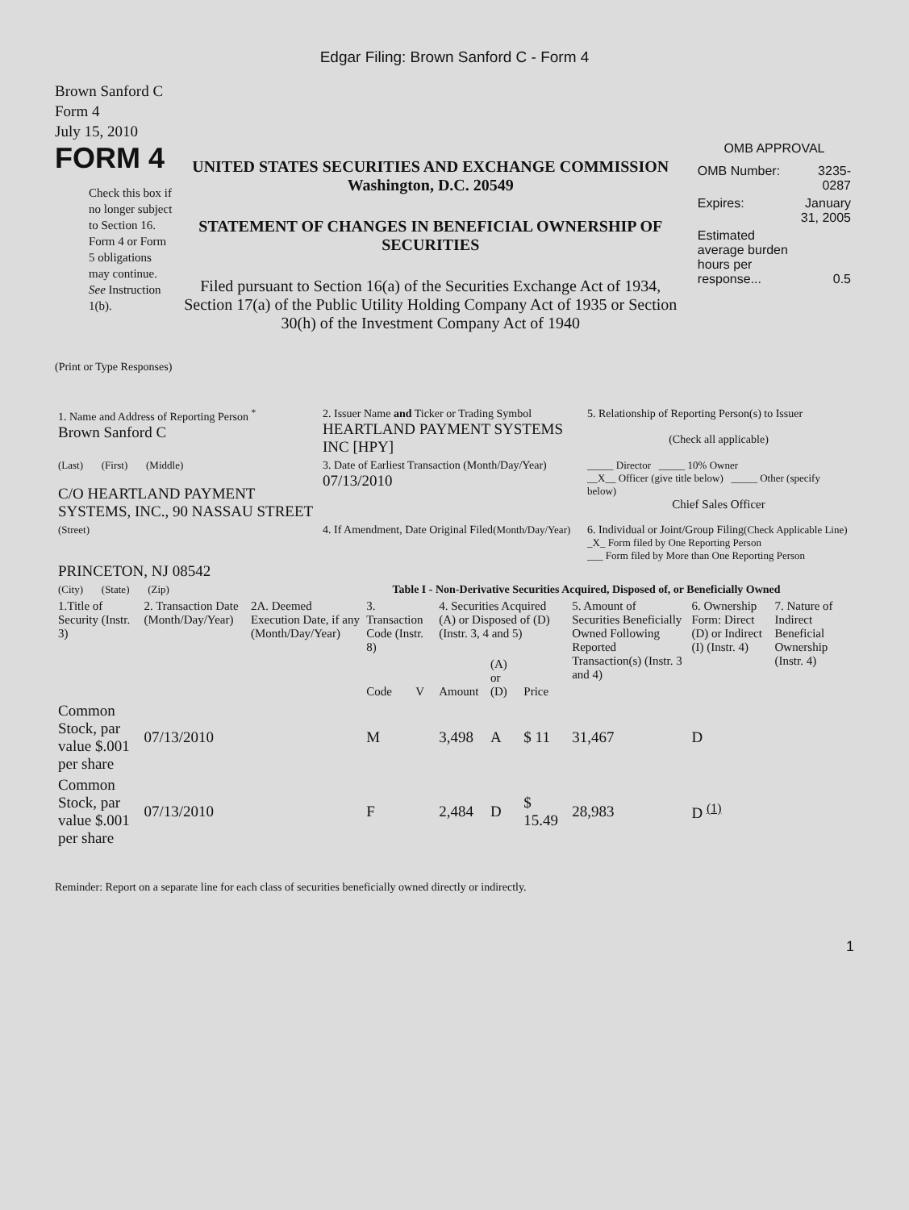Edgar Filing: Brown Sanford C - Form 4
Brown Sanford C
Form 4
July 15, 2010
FORM 4
Check this box if no longer subject to Section 16. Form 4 or Form 5 obligations may continue. See Instruction 1(b).
UNITED STATES SECURITIES AND EXCHANGE COMMISSION
Washington, D.C. 20549
STATEMENT OF CHANGES IN BENEFICIAL OWNERSHIP OF SECURITIES
Filed pursuant to Section 16(a) of the Securities Exchange Act of 1934, Section 17(a) of the Public Utility Holding Company Act of 1935 or Section 30(h) of the Investment Company Act of 1940
OMB APPROVAL
| OMB Number: | 3235-0287 |
| Expires: | January 31, 2005 |
| Estimated average burden hours per response... | 0.5 |
(Print or Type Responses)
| 1. Name and Address of Reporting Person <sup>*</sup> Brown Sanford C | 2. Issuer Name and Ticker or Trading Symbol HEARTLAND PAYMENT SYSTEMS INC [HPY] | 5. Relationship of Reporting Person(s) to Issuer (Check all applicable) |
| (Last) (First) (Middle) C/O HEARTLAND PAYMENT SYSTEMS, INC., 90 NASSAU STREET | 3. Date of Earliest Transaction (Month/Day/Year) 07/13/2010 | _____ Director _____ 10% Owner __X__ Officer (give title below) _____ Other (specify below) Chief Sales Officer |
| (Street) PRINCETON, NJ 08542 | 4. If Amendment, Date Original Filed (Month/Day/Year) | 6. Individual or Joint/Group Filing (Check Applicable Line) _X_ Form filed by One Reporting Person ___ Form filed by More than One Reporting Person |
| (City) (State) (Zip) | Table I - Non-Derivative Securities Acquired, Disposed of, or Beneficially Owned | |
| 1.Title of Security (Instr. 3) | 2. Transaction Date (Month/Day/Year) | 2A. Deemed Execution Date, if any (Month/Day/Year) | 3. Transaction Code (Instr. 8) | | 4. Securities Acquired (A) or Disposed of (D) (Instr. 3, 4 and 5) | | | 5. Amount of Securities Beneficially Owned Following Reported Transaction(s) (Instr. 3 and 4) | 6. Ownership Form: Direct (D) or Indirect (I) (Instr. 4) | 7. Nature of Indirect Beneficial Ownership (Instr. 4) |
| --- | --- | --- | --- | --- | --- | --- | --- | --- | --- | --- |
| | | | Code | V | Amount | (A) or (D) | Price | | | |
| Common Stock, par value $.001 per share | 07/13/2010 | | M | | 3,498 | A | $ 11 | 31,467 | D | |
| Common Stock, par value $.001 per share | 07/13/2010 | | F | | 2,484 | D | $ 15.49 | 28,983 | D <sup>(1)</sup> | |
Reminder: Report on a separate line for each class of securities beneficially owned directly or indirectly.
1